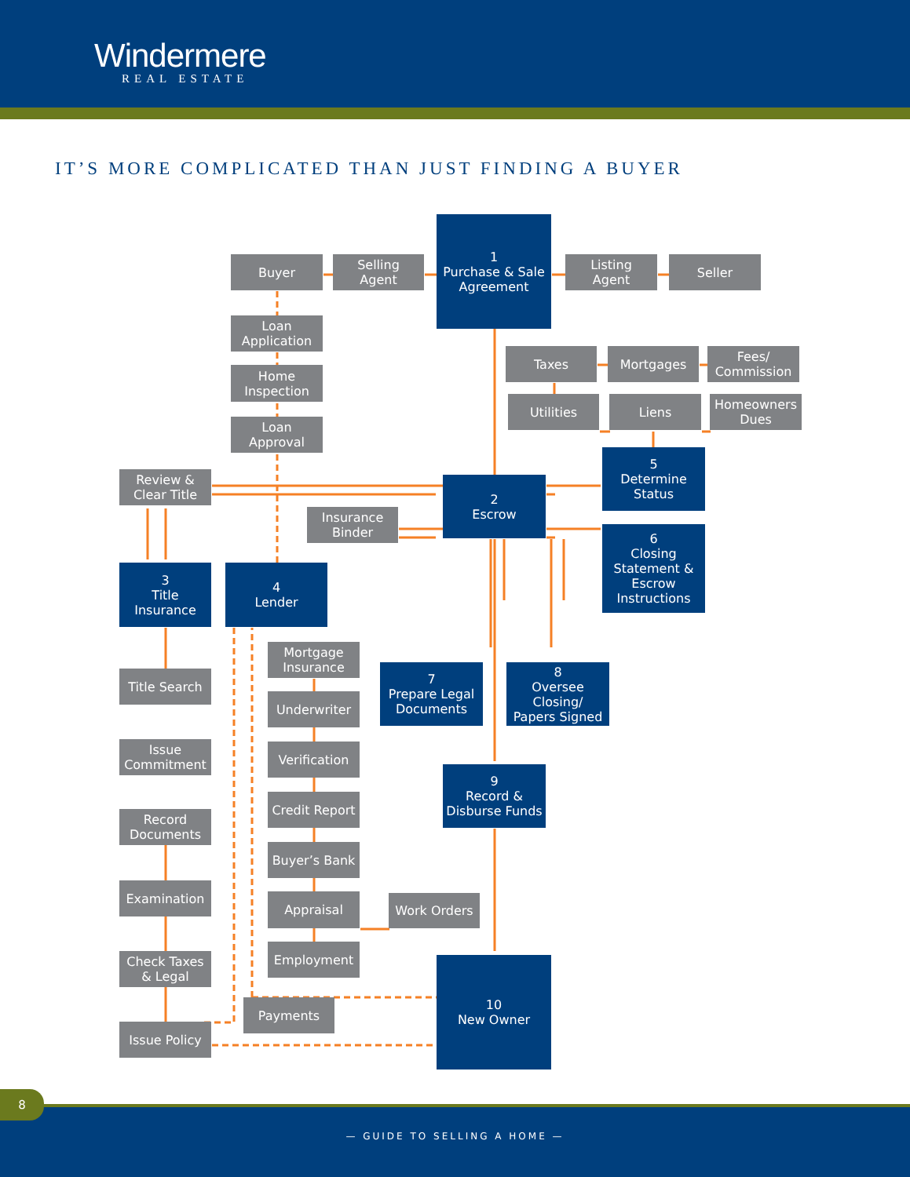Windermere
REAL ESTATE
IT’S MORE COMPLICATED THAN JUST FINDING A BUYER
1
Purchase & Sale
Agreement
Buyer
Selling
Agent
Listing
Agent
Seller
Loan
Application
Taxes
Mortgages
Fees/
Commission
Home
Inspection
Utilities
Liens
Homeowners
Dues
Loan
Approval
5
Determine
Status
Review &
Clear Title
2
Escrow
Insurance
Binder
6
Closing
Statement &
Escrow
Instructions
3
Title
Insurance
4
Lender
Mortgage
Insurance
7
Prepare Legal
Documents
8
Oversee Closing/
Papers Signed
Title Search
Underwriter
Issue
Commitment
Verification
9
Record &
Disburse Funds
Credit Report
Record
Documents
Buyer’s Bank
Examination
Appraisal
Work Orders
Employment
Check Taxes
& Legal
10
New Owner
Payments
Issue Policy
8
— GUIDE TO SELLING A HOME —